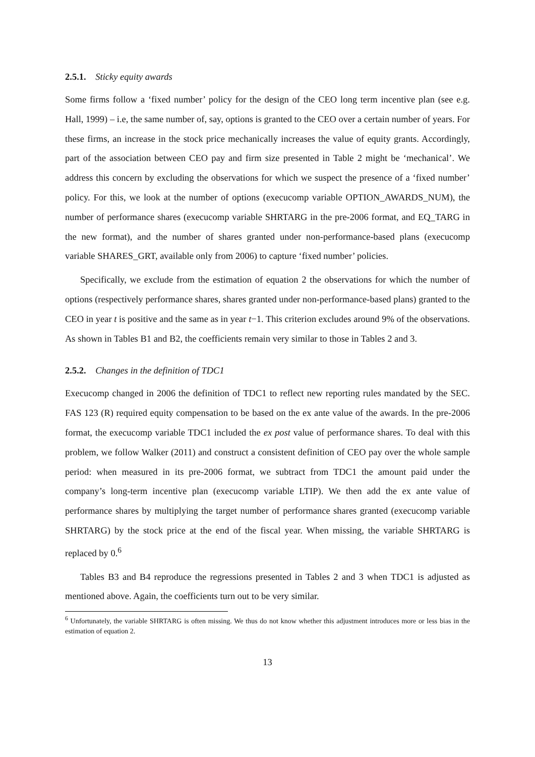2.5.1. Sticky equity awards
Some firms follow a ‘fixed number’ policy for the design of the CEO long term incentive plan (see e.g. Hall, 1999) – i.e, the same number of, say, options is granted to the CEO over a certain number of years. For these firms, an increase in the stock price mechanically increases the value of equity grants. Accordingly, part of the association between CEO pay and firm size presented in Table 2 might be ‘mechanical’. We address this concern by excluding the observations for which we suspect the presence of a ‘fixed number’ policy. For this, we look at the number of options (execucomp variable OPTION_AWARDS_NUM), the number of performance shares (execucomp variable SHRTARG in the pre-2006 format, and EQ_TARG in the new format), and the number of shares granted under non-performance-based plans (execucomp variable SHARES_GRT, available only from 2006) to capture ‘fixed number’ policies.
Specifically, we exclude from the estimation of equation 2 the observations for which the number of options (respectively performance shares, shares granted under non-performance-based plans) granted to the CEO in year t is positive and the same as in year t−1. This criterion excludes around 9% of the observations. As shown in Tables B1 and B2, the coefficients remain very similar to those in Tables 2 and 3.
2.5.2. Changes in the definition of TDC1
Execucomp changed in 2006 the definition of TDC1 to reflect new reporting rules mandated by the SEC. FAS 123 (R) required equity compensation to be based on the ex ante value of the awards. In the pre-2006 format, the execucomp variable TDC1 included the ex post value of performance shares. To deal with this problem, we follow Walker (2011) and construct a consistent definition of CEO pay over the whole sample period: when measured in its pre-2006 format, we subtract from TDC1 the amount paid under the company’s long-term incentive plan (execucomp variable LTIP). We then add the ex ante value of performance shares by multiplying the target number of performance shares granted (execucomp variable SHRTARG) by the stock price at the end of the fiscal year. When missing, the variable SHRTARG is replaced by 0.<sup>6</sup>
Tables B3 and B4 reproduce the regressions presented in Tables 2 and 3 when TDC1 is adjusted as mentioned above. Again, the coefficients turn out to be very similar.
<sup>6</sup> Unfortunately, the variable SHRTARG is often missing. We thus do not know whether this adjustment introduces more or less bias in the estimation of equation 2.
13